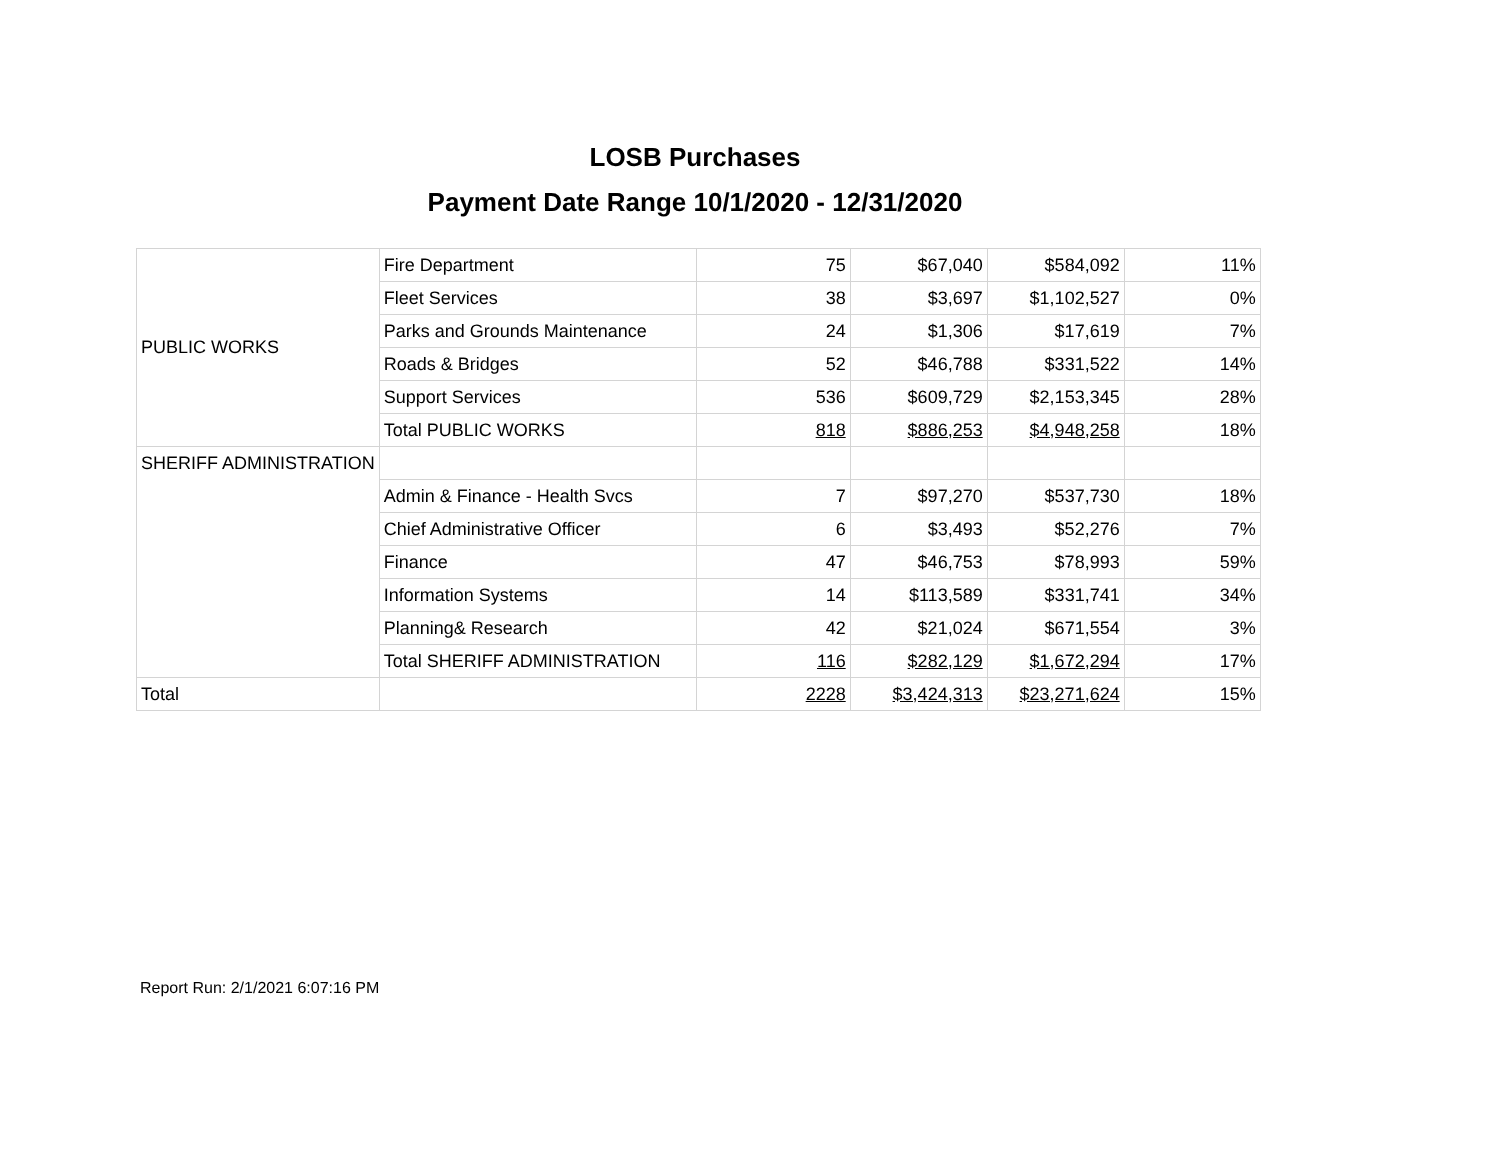LOSB Purchases
Payment Date Range 10/1/2020 - 12/31/2020
| PUBLIC WORKS | Fire Department | 75 | $67,040 | $584,092 | 11% |
| | Fleet Services | 38 | $3,697 | $1,102,527 | 0% |
| | Parks and Grounds Maintenance | 24 | $1,306 | $17,619 | 7% |
| | Roads & Bridges | 52 | $46,788 | $331,522 | 14% |
| | Support Services | 536 | $609,729 | $2,153,345 | 28% |
| | Total PUBLIC WORKS | 818 | $886,253 | $4,948,258 | 18% |
| SHERIFF ADMINISTRATION | | | | | |
| | Admin & Finance - Health Svcs | 7 | $97,270 | $537,730 | 18% |
| | Chief Administrative Officer | 6 | $3,493 | $52,276 | 7% |
| | Finance | 47 | $46,753 | $78,993 | 59% |
| | Information Systems | 14 | $113,589 | $331,741 | 34% |
| | Planning& Research | 42 | $21,024 | $671,554 | 3% |
| | Total SHERIFF ADMINISTRATION | 116 | $282,129 | $1,672,294 | 17% |
| Total | | 2228 | $3,424,313 | $23,271,624 | 15% |
Report Run: 2/1/2021 6:07:16 PM